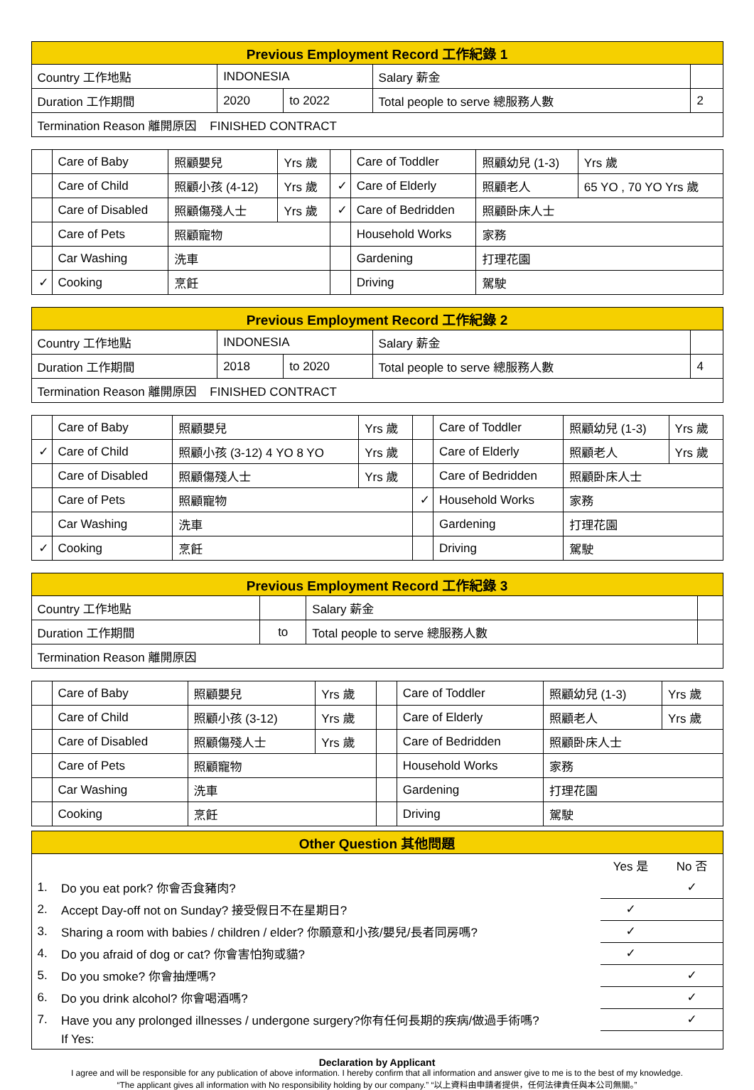| Previous Employment Record 工作紀錄 1 | | | | |
| --- | --- | --- | --- | --- |
| Country 工作地點 | INDONESIA | | Salary 薪金 | |
| Duration 工作期間 | 2020 | to 2022 | Total people to serve 總服務人數 | 2 |
| Termination Reason 離開原因 FINISHED CONTRACT | | | | |
| | Care of Baby | 照顧嬰兒 | Yrs 歲 | | Care of Toddler | 照顧幼兒 (1-3) | Yrs 歲 |
| | Care of Child | 照顧小孩 (4-12) | Yrs 歲 | ✓ | Care of Elderly | 照顧老人 | 65 YO , 70 YO Yrs 歲 |
| | Care of Disabled | 照顧傷殘人士 | Yrs 歲 | ✓ | Care of Bedridden | 照顧卧床人士 | |
| | Care of Pets | 照顧寵物 | | | Household Works | 家務 | |
| | Car Washing | 洗車 | | | Gardening | 打理花園 | |
| ✓ | Cooking | 烹飪 | | | Driving | 駕駛 | |
| Previous Employment Record 工作紀錄 2 | | | | |
| --- | --- | --- | --- | --- |
| Country 工作地點 | INDONESIA | | Salary 薪金 | |
| Duration 工作期間 | 2018 | to 2020 | Total people to serve 總服務人數 | 4 |
| Termination Reason 離開原因 FINISHED CONTRACT | | | | |
| | Care of Baby | 照顧嬰兒 | Yrs 歲 | | Care of Toddler | 照顧幼兒 (1-3) | Yrs 歲 |
| ✓ | Care of Child | 照顧小孩 (3-12) 4 YO 8 YO | Yrs 歲 | | Care of Elderly | 照顧老人 | Yrs 歲 |
| | Care of Disabled | 照顧傷殘人士 | Yrs 歲 | | Care of Bedridden | 照顧卧床人士 | |
| | Care of Pets | 照顧寵物 | | ✓ | Household Works | 家務 | |
| | Car Washing | 洗車 | | | Gardening | 打理花園 | |
| ✓ | Cooking | 烹飪 | | | Driving | 駕駛 | |
| Previous Employment Record 工作紀錄 3 | | | |
| --- | --- | --- | --- |
| Country 工作地點 | | Salary 薪金 | |
| Duration 工作期間 | to | Total people to serve 總服務人數 | |
| Termination Reason 離開原因 | | | |
| | Care of Baby | 照顧嬰兒 | Yrs 歲 | | Care of Toddler | 照顧幼兒 (1-3) | Yrs 歲 |
| | Care of Child | 照顧小孩 (3-12) | Yrs 歲 | | Care of Elderly | 照顧老人 | Yrs 歲 |
| | Care of Disabled | 照顧傷殘人士 | Yrs 歲 | | Care of Bedridden | 照顧卧床人士 | |
| | Care of Pets | 照顧寵物 | | | Household Works | 家務 | |
| | Car Washing | 洗車 | | | Gardening | 打理花園 | |
| | Cooking | 烹飪 | | | Driving | 駕駛 | |
Other Question 其他問題
| | | Yes 是 | No 否 |
| 1. | Do you eat pork? 你會否食豬肉? | | ✓ |
| 2. | Accept Day-off not on Sunday? 接受假日不在星期日? | ✓ | |
| 3. | Sharing a room with babies / children / elder? 你願意和小孩/嬰兒/長者同房嗎? | ✓ | |
| 4. | Do you afraid of dog or cat? 你會害怕狗或貓? | ✓ | |
| 5. | Do you smoke? 你會抽煙嗎? | | ✓ |
| 6. | Do you drink alcohol? 你會喝酒嗎? | | ✓ |
| 7. | Have you any prolonged illnesses / undergone surgery?你有任何長期的疾病/做過手術嗎? | | ✓ |
| | If Yes: | | |
Declaration by Applicant
I agree and will be responsible for any publication of above information. I hereby confirm that all information and answer give to me is to the best of my knowledge.
“The applicant gives all information with No responsibility holding by our company.” “以上資料由申請者提供，任何法律責任與本公司無關。”